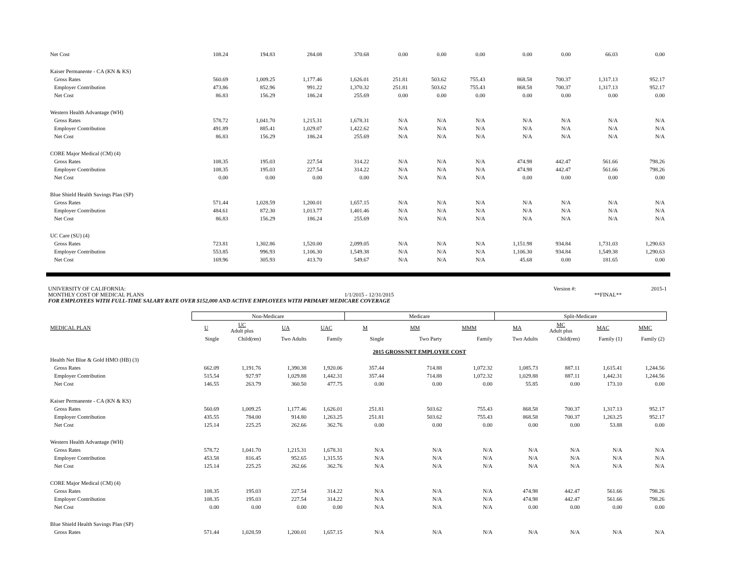| Net Cost | 108.24 | 194.83 | 284.08 | 370.68 | 0.00 | 0.00 | 0.00 | 0.00 | 0.00 | 66.03 | 0.00 |
| Kaiser Permanente - CA (KN & KS) | | | | | | | | | | | |
| Gross Rates | 560.69 | 1,009.25 | 1,177.46 | 1,626.01 | 251.81 | 503.62 | 755.43 | 868.58 | 700.37 | 1,317.13 | 952.17 |
| Employer Contribution | 473.86 | 852.96 | 991.22 | 1,370.32 | 251.81 | 503.62 | 755.43 | 868.58 | 700.37 | 1,317.13 | 952.17 |
| Net Cost | 86.83 | 156.29 | 186.24 | 255.69 | 0.00 | 0.00 | 0.00 | 0.00 | 0.00 | 0.00 | 0.00 |
| Western Health Advantage (WH) | | | | | | | | | | | |
| Gross Rates | 578.72 | 1,041.70 | 1,215.31 | 1,678.31 | N/A | N/A | N/A | N/A | N/A | N/A | N/A |
| Employer Contribution | 491.89 | 885.41 | 1,029.07 | 1,422.62 | N/A | N/A | N/A | N/A | N/A | N/A | N/A |
| Net Cost | 86.83 | 156.29 | 186.24 | 255.69 | N/A | N/A | N/A | N/A | N/A | N/A | N/A |
| CORE Major Medical (CM) (4) | | | | | | | | | | | |
| Gross Rates | 108.35 | 195.03 | 227.54 | 314.22 | N/A | N/A | N/A | 474.98 | 442.47 | 561.66 | 798.26 |
| Employer Contribution | 108.35 | 195.03 | 227.54 | 314.22 | N/A | N/A | N/A | 474.98 | 442.47 | 561.66 | 798.26 |
| Net Cost | 0.00 | 0.00 | 0.00 | 0.00 | N/A | N/A | N/A | 0.00 | 0.00 | 0.00 | 0.00 |
| Blue Shield Health Savings Plan (SP) | | | | | | | | | | | |
| Gross Rates | 571.44 | 1,028.59 | 1,200.01 | 1,657.15 | N/A | N/A | N/A | N/A | N/A | N/A | N/A |
| Employer Contribution | 484.61 | 872.30 | 1,013.77 | 1,401.46 | N/A | N/A | N/A | N/A | N/A | N/A | N/A |
| Net Cost | 86.83 | 156.29 | 186.24 | 255.69 | N/A | N/A | N/A | N/A | N/A | N/A | N/A |
| UC Care (SU) (4) | | | | | | | | | | | |
| Gross Rates | 723.81 | 1,302.86 | 1,520.00 | 2,099.05 | N/A | N/A | N/A | 1,151.98 | 934.84 | 1,731.03 | 1,290.63 |
| Employer Contribution | 553.85 | 996.93 | 1,106.30 | 1,549.38 | N/A | N/A | N/A | 1,106.30 | 934.84 | 1,549.38 | 1,290.63 |
| Net Cost | 169.96 | 305.93 | 413.70 | 549.67 | N/A | N/A | N/A | 45.68 | 0.00 | 181.65 | 0.00 |
UNIVERSITY OF CALIFORNIA: Version #: 2015-1
MONTHLY COST OF MEDICAL PLANS 1/1/2015 - 12/31/2015 **FINAL**
FOR EMPLOYEES WITH FULL-TIME SALARY RATE OVER $152,000 AND ACTIVE EMPLOYEES WITH PRIMARY MEDICARE COVERAGE
| | Non-Medicare | | | | Medicare | | | Split-Medicare | | | |
| --- | --- | --- | --- | --- | --- | --- | --- | --- | --- | --- | --- |
| MEDICAL PLAN | U | UC Adult plus | UA | UAC | M | MM | MMM | MA | MC Adult plus | MAC | MMC |
| | Single | Child(ren) | Two Adults | Family | Single | Two Party | Family | Two Adults | Child(ren) | Family (1) | Family (2) |
| | | | | | 2015 GROSS/NET EMPLOYEE COST | | | | | | |
| Health Net Blue & Gold HMO (HB) (3) | | | | | | | | | | | |
| Gross Rates | 662.09 | 1,191.76 | 1,390.38 | 1,920.06 | 357.44 | 714.88 | 1,072.32 | 1,085.73 | 887.11 | 1,615.41 | 1,244.56 |
| Employer Contribution | 515.54 | 927.97 | 1,029.88 | 1,442.31 | 357.44 | 714.88 | 1,072.32 | 1,029.88 | 887.11 | 1,442.31 | 1,244.56 |
| Net Cost | 146.55 | 263.79 | 360.50 | 477.75 | 0.00 | 0.00 | 0.00 | 55.85 | 0.00 | 173.10 | 0.00 |
| Kaiser Permanente - CA (KN & KS) | | | | | | | | | | | |
| Gross Rates | 560.69 | 1,009.25 | 1,177.46 | 1,626.01 | 251.81 | 503.62 | 755.43 | 868.58 | 700.37 | 1,317.13 | 952.17 |
| Employer Contribution | 435.55 | 784.00 | 914.80 | 1,263.25 | 251.81 | 503.62 | 755.43 | 868.58 | 700.37 | 1,263.25 | 952.17 |
| Net Cost | 125.14 | 225.25 | 262.66 | 362.76 | 0.00 | 0.00 | 0.00 | 0.00 | 0.00 | 53.88 | 0.00 |
| Western Health Advantage (WH) | | | | | | | | | | | |
| Gross Rates | 578.72 | 1,041.70 | 1,215.31 | 1,678.31 | N/A | N/A | N/A | N/A | N/A | N/A | N/A |
| Employer Contribution | 453.58 | 816.45 | 952.65 | 1,315.55 | N/A | N/A | N/A | N/A | N/A | N/A | N/A |
| Net Cost | 125.14 | 225.25 | 262.66 | 362.76 | N/A | N/A | N/A | N/A | N/A | N/A | N/A |
| CORE Major Medical (CM) (4) | | | | | | | | | | | |
| Gross Rates | 108.35 | 195.03 | 227.54 | 314.22 | N/A | N/A | N/A | 474.98 | 442.47 | 561.66 | 798.26 |
| Employer Contribution | 108.35 | 195.03 | 227.54 | 314.22 | N/A | N/A | N/A | 474.98 | 442.47 | 561.66 | 798.26 |
| Net Cost | 0.00 | 0.00 | 0.00 | 0.00 | N/A | N/A | N/A | 0.00 | 0.00 | 0.00 | 0.00 |
| Blue Shield Health Savings Plan (SP) | | | | | | | | | | | |
| Gross Rates | 571.44 | 1,028.59 | 1,200.01 | 1,657.15 | N/A | N/A | N/A | N/A | N/A | N/A | N/A |